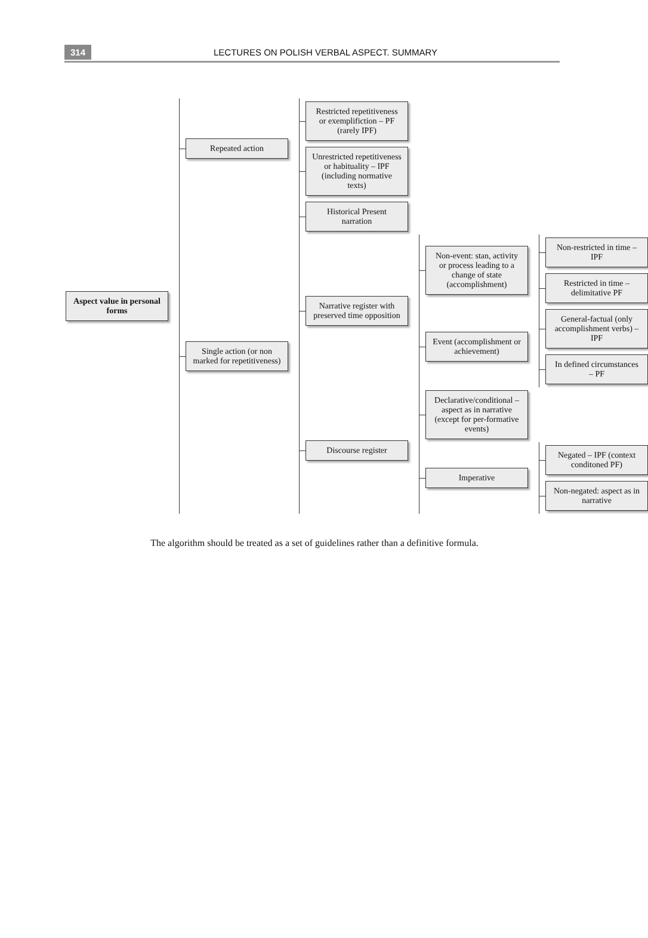314 LECTURES ON POLISH VERBAL ASPECT. SUMMARY
Aspect value in personal forms
Repeated action
Restricted repetitiveness or exemplifiction – PF (rarely IPF)
Unrestricted repetitiveness or habituality – IPF (including normative texts)
Single action (or non marked for repetitiveness)
Historical Present narration
Narrative register with preserved time opposition
Non-event: stan, activity or process leading to a change of state (accomplishment)
Non-restricted in time – IPF
Restricted in time – delimitative PF
Event (accomplishment or achievement)
General-factual (only accomplishment verbs) – IPF
In defined circumstances – PF
Discourse register
Declarative/conditional – aspect as in narrative (except for per-formative events)
Imperative
Negated – IPF (context conditoned PF)
Non-negated: aspect as in narrative
The algorithm should be treated as a set of guidelines rather than a definitive formula.